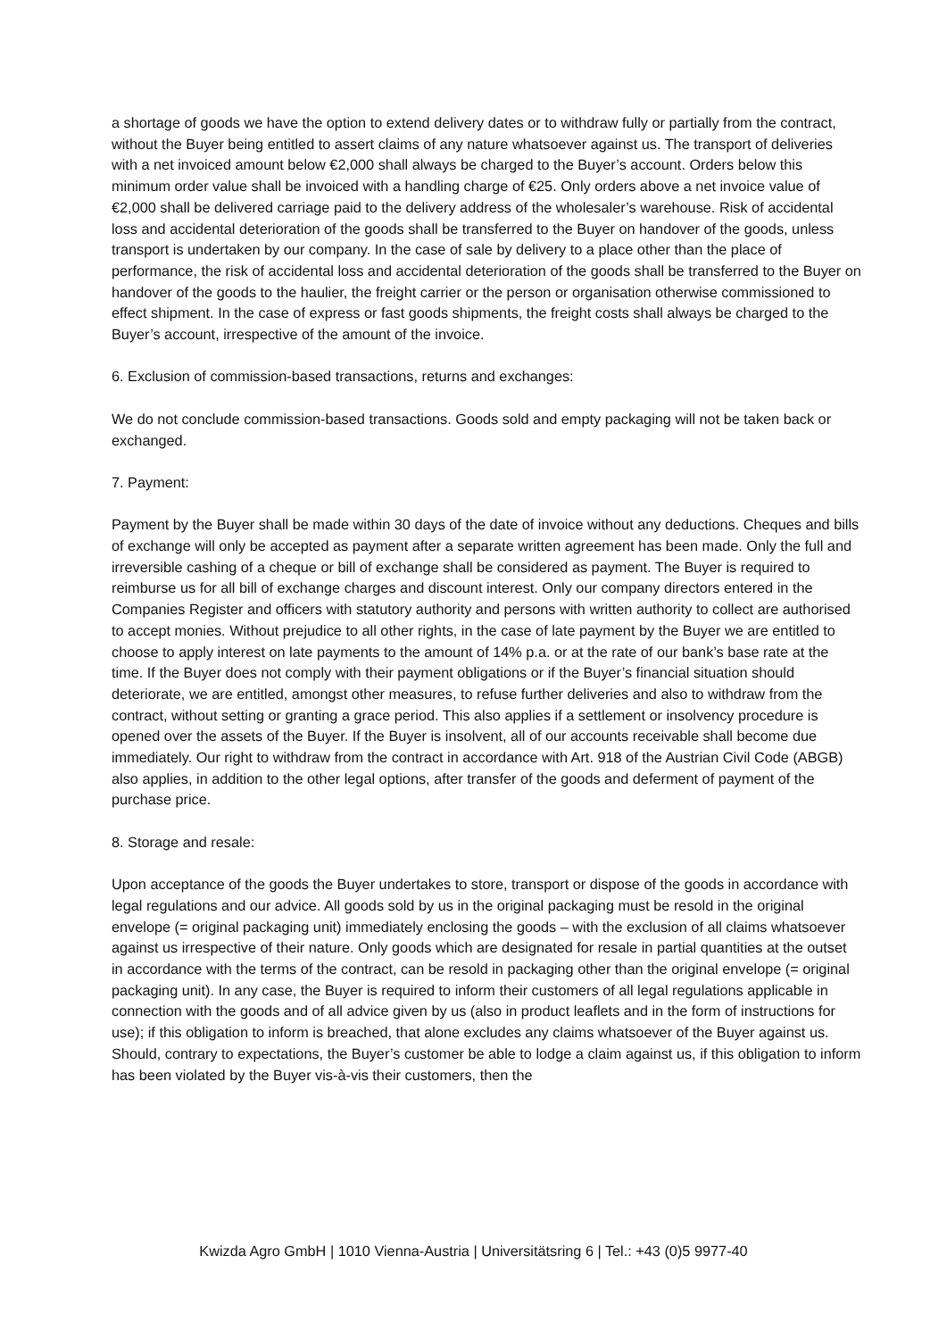a shortage of goods we have the option to extend delivery dates or to withdraw fully or partially from the contract, without the Buyer being entitled to assert claims of any nature whatsoever against us. The transport of deliveries with a net invoiced amount below €2,000 shall always be charged to the Buyer’s account. Orders below this minimum order value shall be invoiced with a handling charge of €25. Only orders above a net invoice value of €2,000 shall be delivered carriage paid to the delivery address of the wholesaler’s warehouse. Risk of accidental loss and accidental deterioration of the goods shall be transferred to the Buyer on handover of the goods, unless transport is undertaken by our company. In the case of sale by delivery to a place other than the place of performance, the risk of accidental loss and accidental deterioration of the goods shall be transferred to the Buyer on handover of the goods to the haulier, the freight carrier or the person or organisation otherwise commissioned to effect shipment. In the case of express or fast goods shipments, the freight costs shall always be charged to the Buyer’s account, irrespective of the amount of the invoice.
6. Exclusion of commission-based transactions, returns and exchanges:
We do not conclude commission-based transactions. Goods sold and empty packaging will not be taken back or exchanged.
7. Payment:
Payment by the Buyer shall be made within 30 days of the date of invoice without any deductions. Cheques and bills of exchange will only be accepted as payment after a separate written agreement has been made. Only the full and irreversible cashing of a cheque or bill of exchange shall be considered as payment. The Buyer is required to reimburse us for all bill of exchange charges and discount interest. Only our company directors entered in the Companies Register and officers with statutory authority and persons with written authority to collect are authorised to accept monies. Without prejudice to all other rights, in the case of late payment by the Buyer we are entitled to choose to apply interest on late payments to the amount of 14% p.a. or at the rate of our bank’s base rate at the time. If the Buyer does not comply with their payment obligations or if the Buyer’s financial situation should deteriorate, we are entitled, amongst other measures, to refuse further deliveries and also to withdraw from the contract, without setting or granting a grace period. This also applies if a settlement or insolvency procedure is opened over the assets of the Buyer. If the Buyer is insolvent, all of our accounts receivable shall become due immediately. Our right to withdraw from the contract in accordance with Art. 918 of the Austrian Civil Code (ABGB) also applies, in addition to the other legal options, after transfer of the goods and deferment of payment of the purchase price.
8. Storage and resale:
Upon acceptance of the goods the Buyer undertakes to store, transport or dispose of the goods in accordance with legal regulations and our advice. All goods sold by us in the original packaging must be resold in the original envelope (= original packaging unit) immediately enclosing the goods – with the exclusion of all claims whatsoever against us irrespective of their nature. Only goods which are designated for resale in partial quantities at the outset in accordance with the terms of the contract, can be resold in packaging other than the original envelope (= original packaging unit). In any case, the Buyer is required to inform their customers of all legal regulations applicable in connection with the goods and of all advice given by us (also in product leaflets and in the form of instructions for use); if this obligation to inform is breached, that alone excludes any claims whatsoever of the Buyer against us. Should, contrary to expectations, the Buyer’s customer be able to lodge a claim against us, if this obligation to inform has been violated by the Buyer vis-à-vis their customers, then the
Kwizda Agro GmbH | 1010 Vienna-Austria | Universitätsring 6 | Tel.: +43 (0)5 9977-40